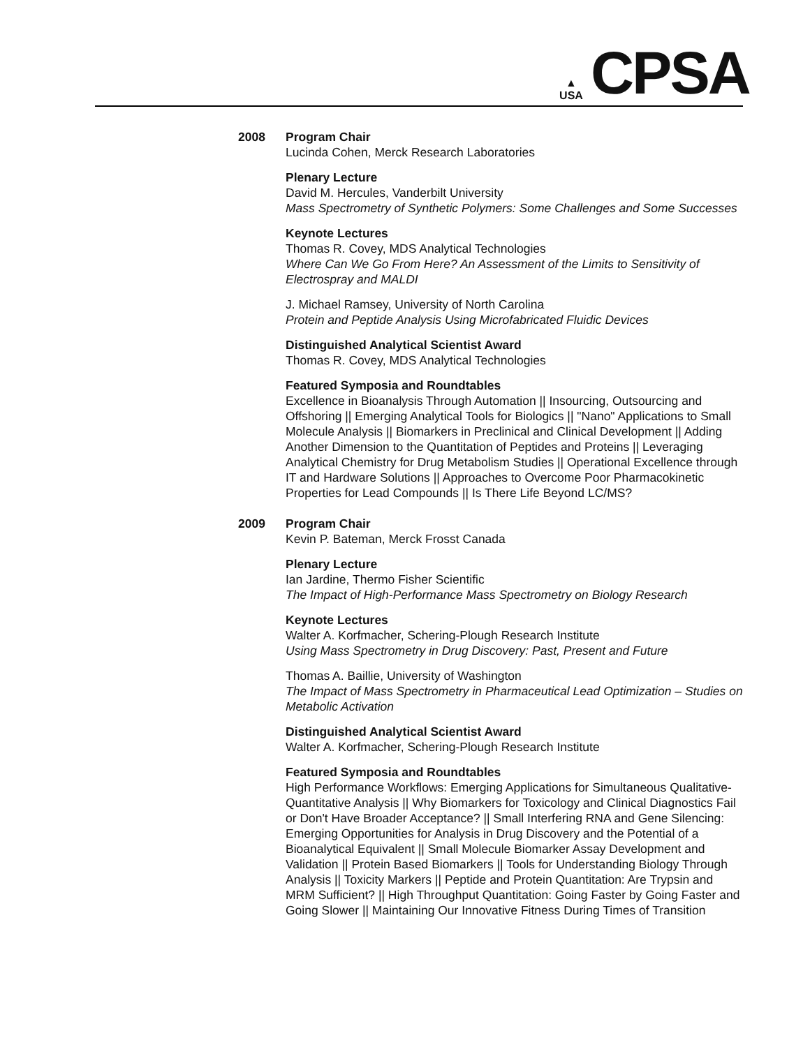▲
USA
CPSA
2008 Program Chair
Lucinda Cohen, Merck Research Laboratories
Plenary Lecture
David M. Hercules, Vanderbilt University
Mass Spectrometry of Synthetic Polymers: Some Challenges and Some Successes
Keynote Lectures
Thomas R. Covey, MDS Analytical Technologies
Where Can We Go From Here? An Assessment of the Limits to Sensitivity of Electrospray and MALDI
J. Michael Ramsey, University of North Carolina
Protein and Peptide Analysis Using Microfabricated Fluidic Devices
Distinguished Analytical Scientist Award
Thomas R. Covey, MDS Analytical Technologies
Featured Symposia and Roundtables
Excellence in Bioanalysis Through Automation || Insourcing, Outsourcing and Offshoring || Emerging Analytical Tools for Biologics || "Nano" Applications to Small Molecule Analysis || Biomarkers in Preclinical and Clinical Development || Adding Another Dimension to the Quantitation of Peptides and Proteins || Leveraging Analytical Chemistry for Drug Metabolism Studies || Operational Excellence through IT and Hardware Solutions || Approaches to Overcome Poor Pharmacokinetic Properties for Lead Compounds || Is There Life Beyond LC/MS?
2009 Program Chair
Kevin P. Bateman, Merck Frosst Canada
Plenary Lecture
Ian Jardine, Thermo Fisher Scientific
The Impact of High-Performance Mass Spectrometry on Biology Research
Keynote Lectures
Walter A. Korfmacher, Schering-Plough Research Institute
Using Mass Spectrometry in Drug Discovery: Past, Present and Future
Thomas A. Baillie, University of Washington
The Impact of Mass Spectrometry in Pharmaceutical Lead Optimization – Studies on Metabolic Activation
Distinguished Analytical Scientist Award
Walter A. Korfmacher, Schering-Plough Research Institute
Featured Symposia and Roundtables
High Performance Workflows: Emerging Applications for Simultaneous Qualitative-Quantitative Analysis || Why Biomarkers for Toxicology and Clinical Diagnostics Fail or Don't Have Broader Acceptance? || Small Interfering RNA and Gene Silencing: Emerging Opportunities for Analysis in Drug Discovery and the Potential of a Bioanalytical Equivalent || Small Molecule Biomarker Assay Development and Validation || Protein Based Biomarkers || Tools for Understanding Biology Through Analysis || Toxicity Markers || Peptide and Protein Quantitation: Are Trypsin and MRM Sufficient? || High Throughput Quantitation: Going Faster by Going Faster and Going Slower || Maintaining Our Innovative Fitness During Times of Transition